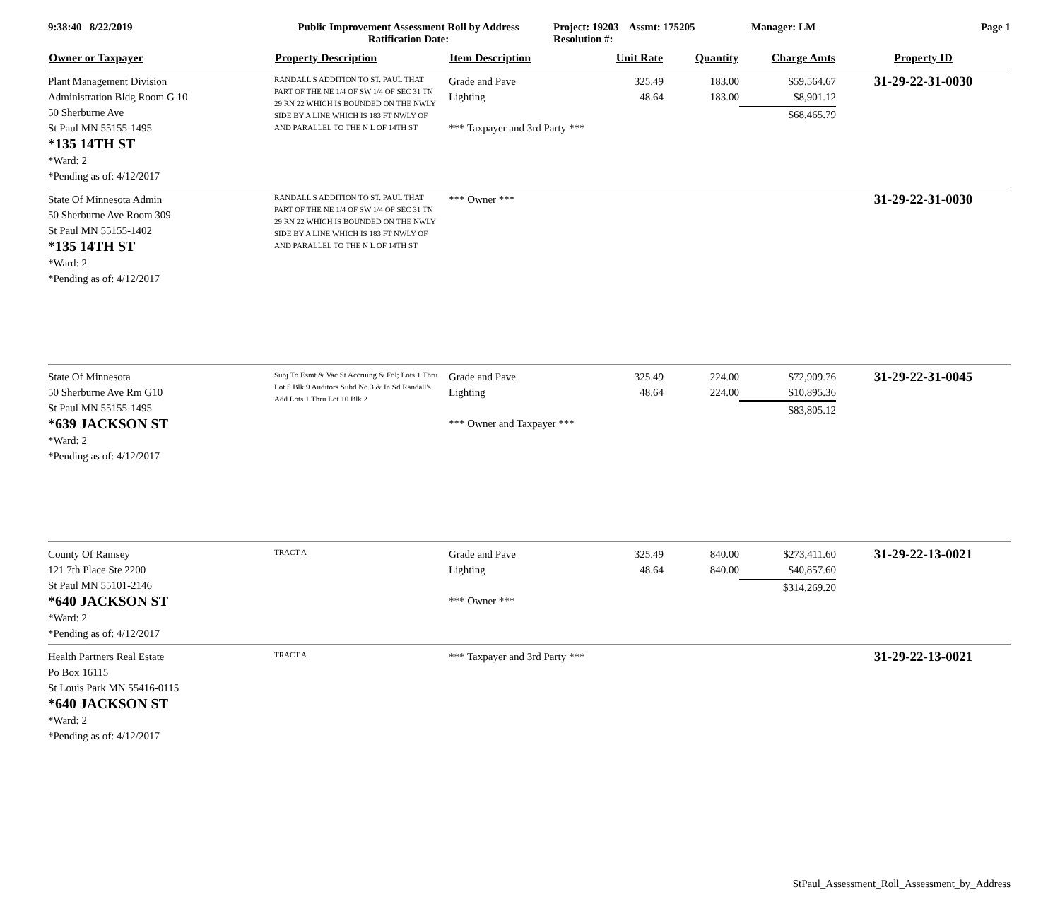9:38:40 8/22/2019 Public Improvement Assessment Roll by Address
Ratification Date:
Project: 19203 Assmt: 175205
Resolution #:
Manager: LM Page 1
| Owner or Taxpayer | Property Description | Item Description | Unit Rate | Quantity | Charge Amts | Property ID |
| --- | --- | --- | --- | --- | --- | --- |
| Plant Management Division Administration Bldg Room G 10 50 Sherburne Ave St Paul MN 55155-1495 *135 14TH ST *Ward: 2 *Pending as of: 4/12/2017 | RANDALL'S ADDITION TO ST. PAUL THAT PART OF THE NE 1/4 OF SW 1/4 OF SEC 31 TN 29 RN 22 WHICH IS BOUNDED ON THE NWLY SIDE BY A LINE WHICH IS 183 FT NWLY OF AND PARALLEL TO THE N L OF 14TH ST | Grade and Pave Lighting *** Taxpayer and 3rd Party *** | 325.49 48.64 | 183.00 183.00 | $59,564.67 $8,901.12 $68,465.79 | 31-29-22-31-0030 |
| State Of Minnesota Admin 50 Sherburne Ave Room 309 St Paul MN 55155-1402 *135 14TH ST *Ward: 2 *Pending as of: 4/12/2017 | RANDALL'S ADDITION TO ST. PAUL THAT PART OF THE NE 1/4 OF SW 1/4 OF SEC 31 TN 29 RN 22 WHICH IS BOUNDED ON THE NWLY SIDE BY A LINE WHICH IS 183 FT NWLY OF AND PARALLEL TO THE N L OF 14TH ST | *** Owner *** | | | | 31-29-22-31-0030 |
| State Of Minnesota 50 Sherburne Ave Rm G10 St Paul MN 55155-1495 *639 JACKSON ST *Ward: 2 *Pending as of: 4/12/2017 | Subj To Esmt & Vac St Accruing & Fol; Lots 1 Thru Lot 5 Blk 9 Auditors Subd No.3 & In Sd Randall's Add Lots 1 Thru Lot 10 Blk 2 | Grade and Pave Lighting *** Owner and Taxpayer *** | 325.49 48.64 | 224.00 224.00 | $72,909.76 $10,895.36 $83,805.12 | 31-29-22-31-0045 |
| County Of Ramsey 121 7th Place Ste 2200 St Paul MN 55101-2146 *640 JACKSON ST *Ward: 2 *Pending as of: 4/12/2017 | TRACT A | Grade and Pave Lighting *** Owner *** | 325.49 48.64 | 840.00 840.00 | $273,411.60 $40,857.60 $314,269.20 | 31-29-22-13-0021 |
| Health Partners Real Estate Po Box 16115 St Louis Park MN 55416-0115 *640 JACKSON ST *Ward: 2 *Pending as of: 4/12/2017 | TRACT A | *** Taxpayer and 3rd Party *** | | | | 31-29-22-13-0021 |
StPaul_Assessment_Roll_Assessment_by_Address